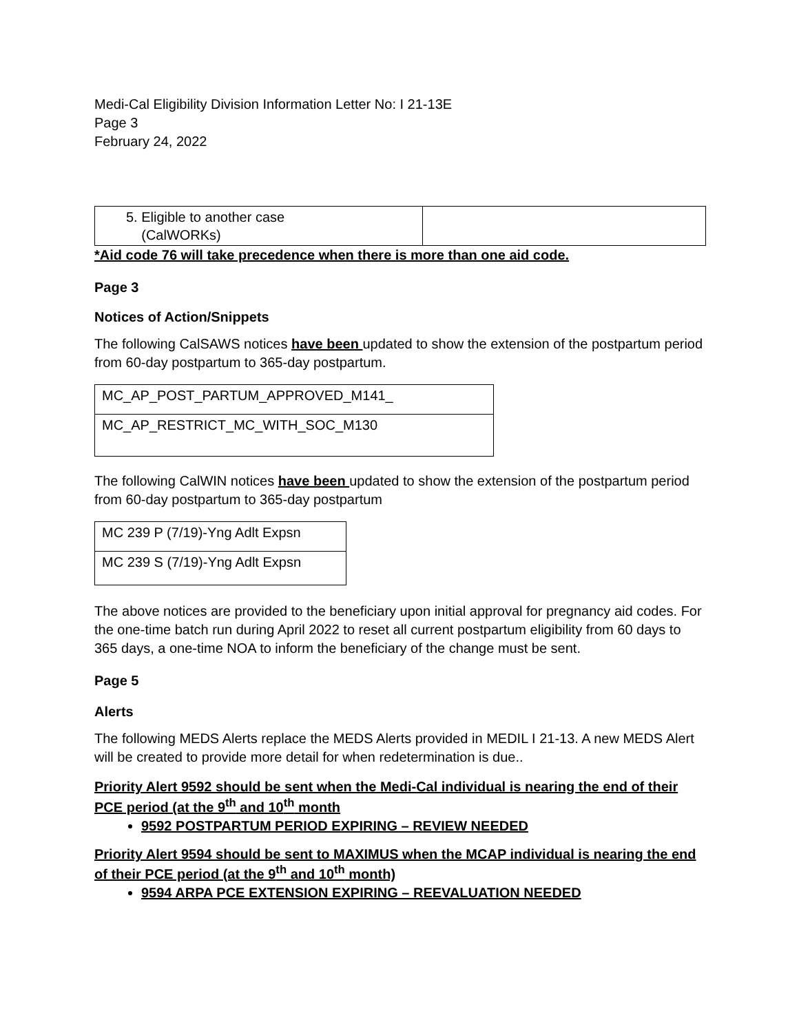Medi-Cal Eligibility Division Information Letter No: I 21-13E
Page 3
February 24, 2022
| 5. Eligible to another case (CalWORKs) | |
*Aid code 76 will take precedence when there is more than one aid code.
Page 3
Notices of Action/Snippets
The following CalSAWS notices have been updated to show the extension of the postpartum period from 60-day postpartum to 365-day postpartum.
| MC_AP_POST_PARTUM_APPROVED_M141_ |
| MC_AP_RESTRICT_MC_WITH_SOC_M130 |
The following CalWIN notices have been updated to show the extension of the postpartum period from 60-day postpartum to 365-day postpartum
| MC 239 P (7/19)-Yng Adlt Expsn |
| MC 239 S (7/19)-Yng Adlt Expsn |
The above notices are provided to the beneficiary upon initial approval for pregnancy aid codes. For the one-time batch run during April 2022 to reset all current postpartum eligibility from 60 days to 365 days, a one-time NOA to inform the beneficiary of the change must be sent.
Page 5
Alerts
The following MEDS Alerts replace the MEDS Alerts provided in MEDIL I 21-13. A new MEDS Alert will be created to provide more detail for when redetermination is due..
Priority Alert 9592 should be sent when the Medi-Cal individual is nearing the end of their PCE period (at the 9<sup>th</sup> and 10<sup>th</sup> month
9592 POSTPARTUM PERIOD EXPIRING – REVIEW NEEDED
Priority Alert 9594 should be sent to MAXIMUS when the MCAP individual is nearing the end of their PCE period (at the 9<sup>th</sup> and 10<sup>th</sup> month)
9594 ARPA PCE EXTENSION EXPIRING – REEVALUATION NEEDED